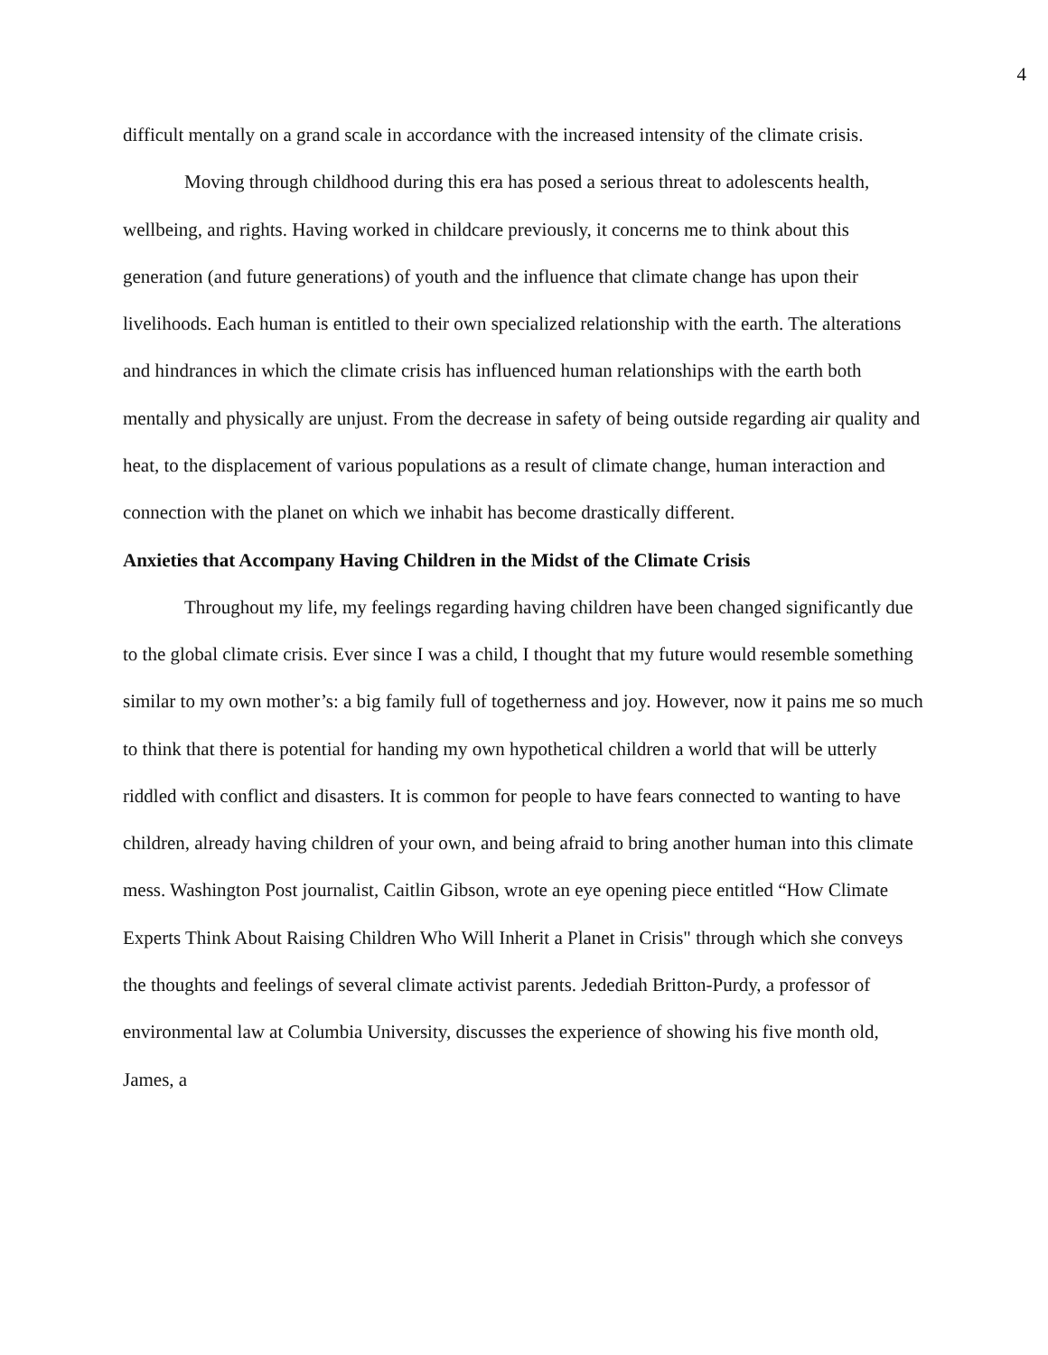4
difficult mentally on a grand scale in accordance with the increased intensity of the climate crisis.
Moving through childhood during this era has posed a serious threat to adolescents health, wellbeing, and rights. Having worked in childcare previously, it concerns me to think about this generation (and future generations) of youth and the influence that climate change has upon their livelihoods. Each human is entitled to their own specialized relationship with the earth. The alterations and hindrances in which the climate crisis has influenced human relationships with the earth both mentally and physically are unjust. From the decrease in safety of being outside regarding air quality and heat, to the displacement of various populations as a result of climate change, human interaction and connection with the planet on which we inhabit has become drastically different.
Anxieties that Accompany Having Children in the Midst of the Climate Crisis
Throughout my life, my feelings regarding having children have been changed significantly due to the global climate crisis. Ever since I was a child, I thought that my future would resemble something similar to my own mother’s: a big family full of togetherness and joy. However, now it pains me so much to think that there is potential for handing my own hypothetical children a world that will be utterly riddled with conflict and disasters. It is common for people to have fears connected to wanting to have children, already having children of your own, and being afraid to bring another human into this climate mess. Washington Post journalist, Caitlin Gibson, wrote an eye opening piece entitled “How Climate Experts Think About Raising Children Who Will Inherit a Planet in Crisis" through which she conveys the thoughts and feelings of several climate activist parents. Jedediah Britton-Purdy, a professor of environmental law at Columbia University, discusses the experience of showing his five month old, James, a